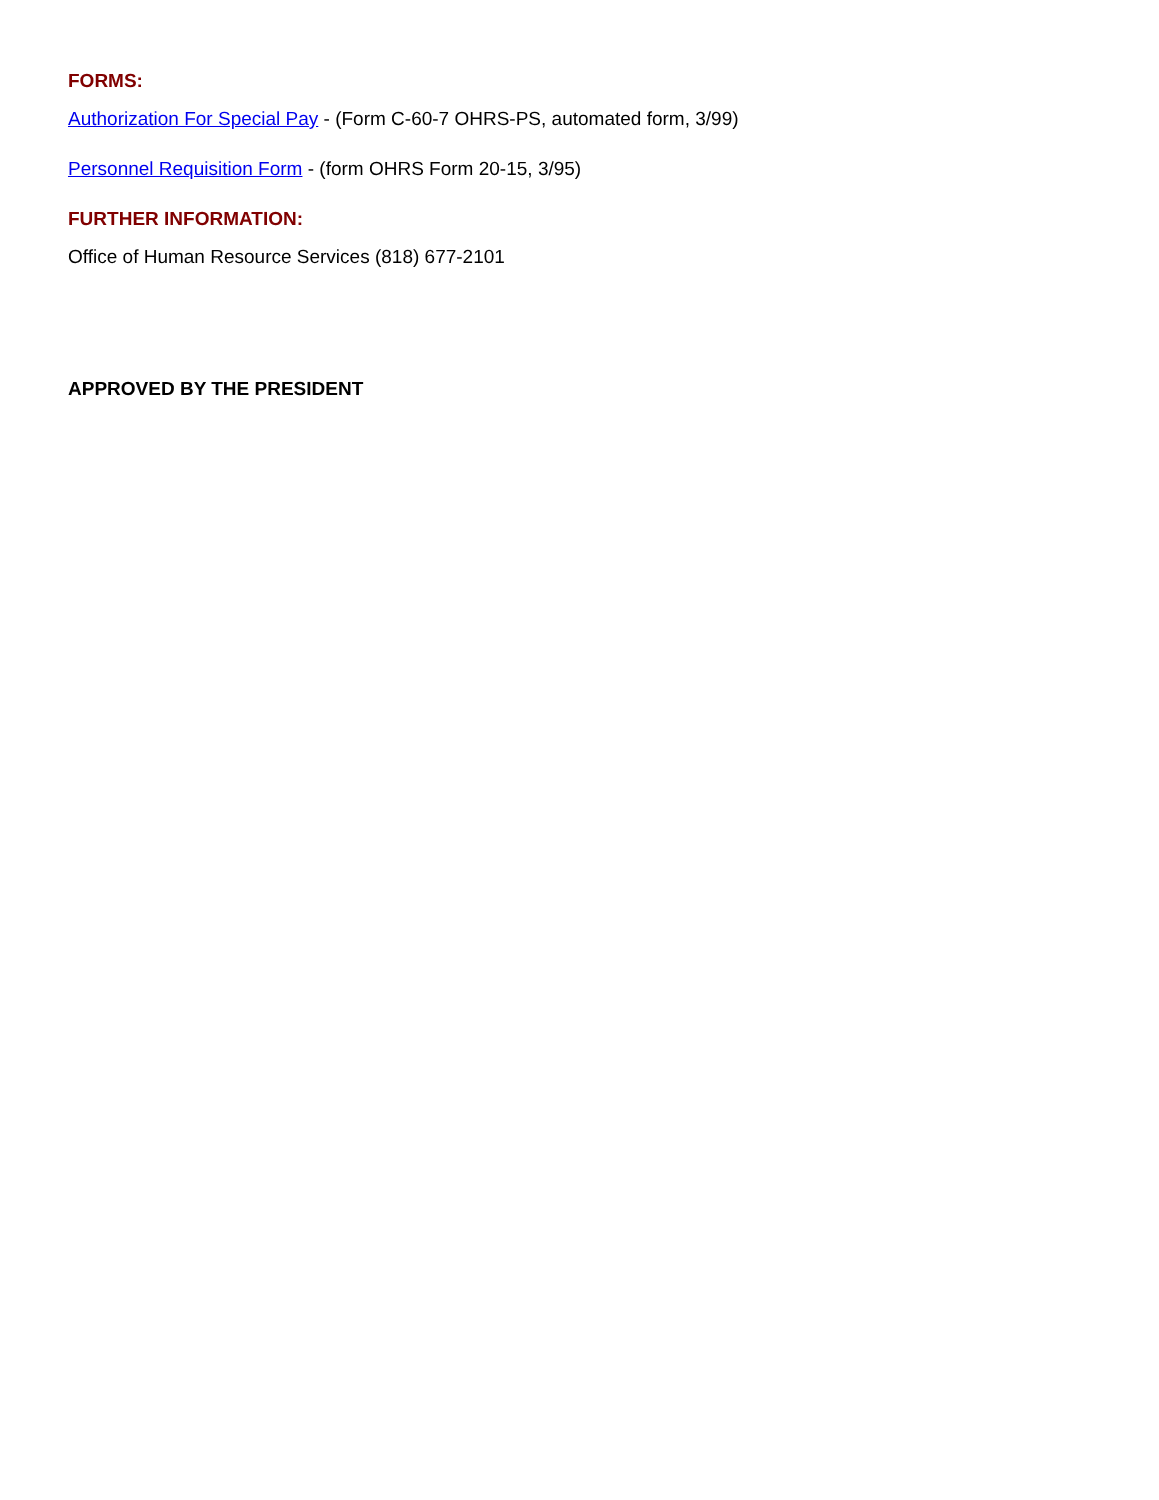FORMS:
Authorization For Special Pay - (Form C-60-7 OHRS-PS, automated form, 3/99)
Personnel Requisition Form - (form OHRS Form 20-15, 3/95)
FURTHER INFORMATION:
Office of Human Resource Services (818) 677-2101
APPROVED BY THE PRESIDENT